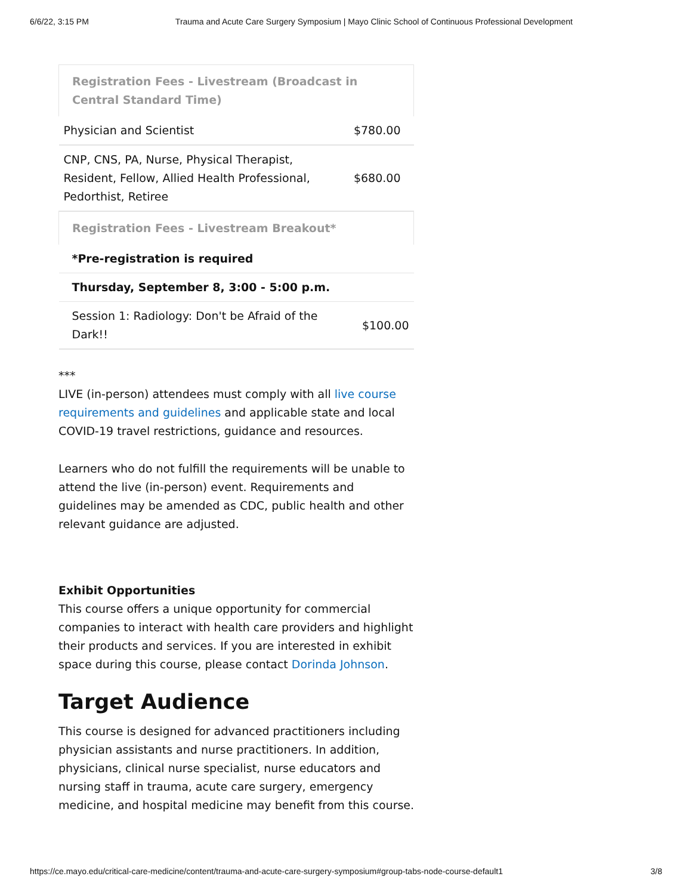6/6/22, 3:15 PM Trauma and Acute Care Surgery Symposium | Mayo Clinic School of Continuous Professional Development
| Registration Fees - Livestream (Broadcast in Central Standard Time) | |
| --- | --- |
| Physician and Scientist | $780.00 |
| CNP, CNS, PA, Nurse, Physical Therapist, Resident, Fellow, Allied Health Professional, Pedorthist, Retiree | $680.00 |
| Registration Fees - Livestream Breakout* | |
| *Pre-registration is required | |
| Thursday, September 8, 3:00 - 5:00 p.m. | |
| Session 1: Radiology: Don't be Afraid of the Dark!! | $100.00 |
***
LIVE (in-person) attendees must comply with all live course requirements and guidelines and applicable state and local COVID-19 travel restrictions, guidance and resources.
Learners who do not fulfill the requirements will be unable to attend the live (in-person) event. Requirements and guidelines may be amended as CDC, public health and other relevant guidance are adjusted.
Exhibit Opportunities
This course offers a unique opportunity for commercial companies to interact with health care providers and highlight their products and services. If you are interested in exhibit space during this course, please contact Dorinda Johnson.
Target Audience
This course is designed for advanced practitioners including physician assistants and nurse practitioners. In addition, physicians, clinical nurse specialist, nurse educators and nursing staff in trauma, acute care surgery, emergency medicine, and hospital medicine may benefit from this course.
https://ce.mayo.edu/critical-care-medicine/content/trauma-and-acute-care-surgery-symposium#group-tabs-node-course-default1 3/8